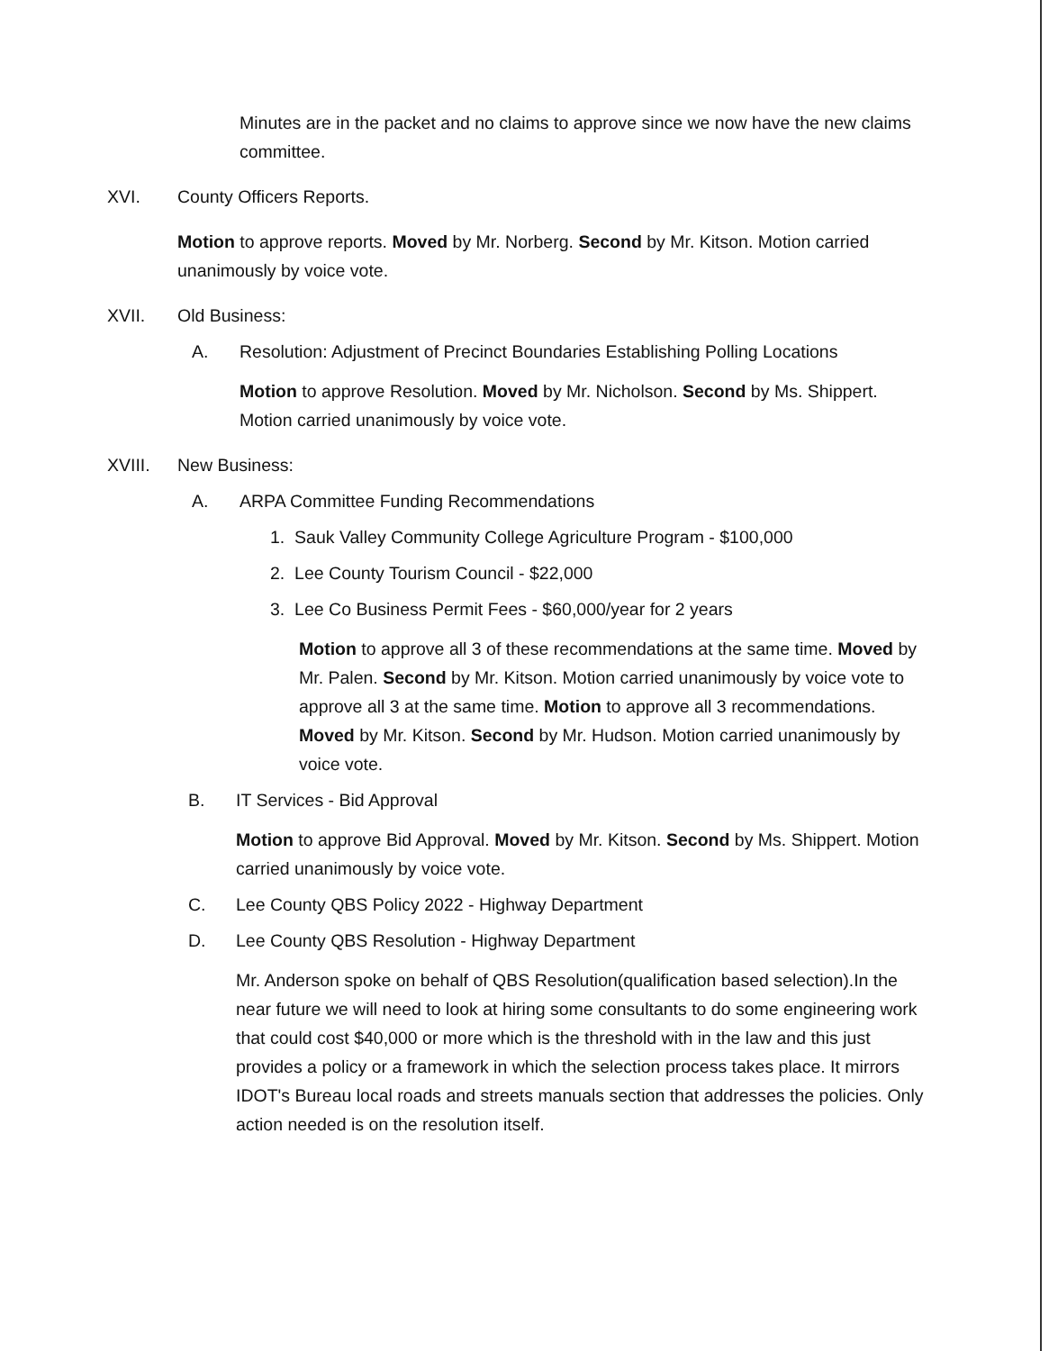Minutes are in the packet and no claims to approve since we now have the new claims committee.
XVI. County Officers Reports.
Motion to approve reports. Moved by Mr. Norberg. Second by Mr. Kitson. Motion carried unanimously by voice vote.
XVII. Old Business:
A. Resolution: Adjustment of Precinct Boundaries Establishing Polling Locations
Motion to approve Resolution. Moved by Mr. Nicholson. Second by Ms. Shippert. Motion carried unanimously by voice vote.
XVIII. New Business:
A. ARPA Committee Funding Recommendations
1. Sauk Valley Community College Agriculture Program - $100,000
2. Lee County Tourism Council - $22,000
3. Lee Co Business Permit Fees - $60,000/year for 2 years
Motion to approve all 3 of these recommendations at the same time. Moved by Mr. Palen. Second by Mr. Kitson. Motion carried unanimously by voice vote to approve all 3 at the same time. Motion to approve all 3 recommendations. Moved by Mr. Kitson. Second by Mr. Hudson. Motion carried unanimously by voice vote.
B. IT Services - Bid Approval
Motion to approve Bid Approval. Moved by Mr. Kitson. Second by Ms. Shippert. Motion carried unanimously by voice vote.
C. Lee County QBS Policy 2022 - Highway Department
D. Lee County QBS Resolution - Highway Department
Mr. Anderson spoke on behalf of QBS Resolution(qualification based selection).In the near future we will need to look at hiring some consultants to do some engineering work that could cost $40,000 or more which is the threshold with in the law and this just provides a policy or a framework in which the selection process takes place. It mirrors IDOT's Bureau local roads and streets manuals section that addresses the policies. Only action needed is on the resolution itself.